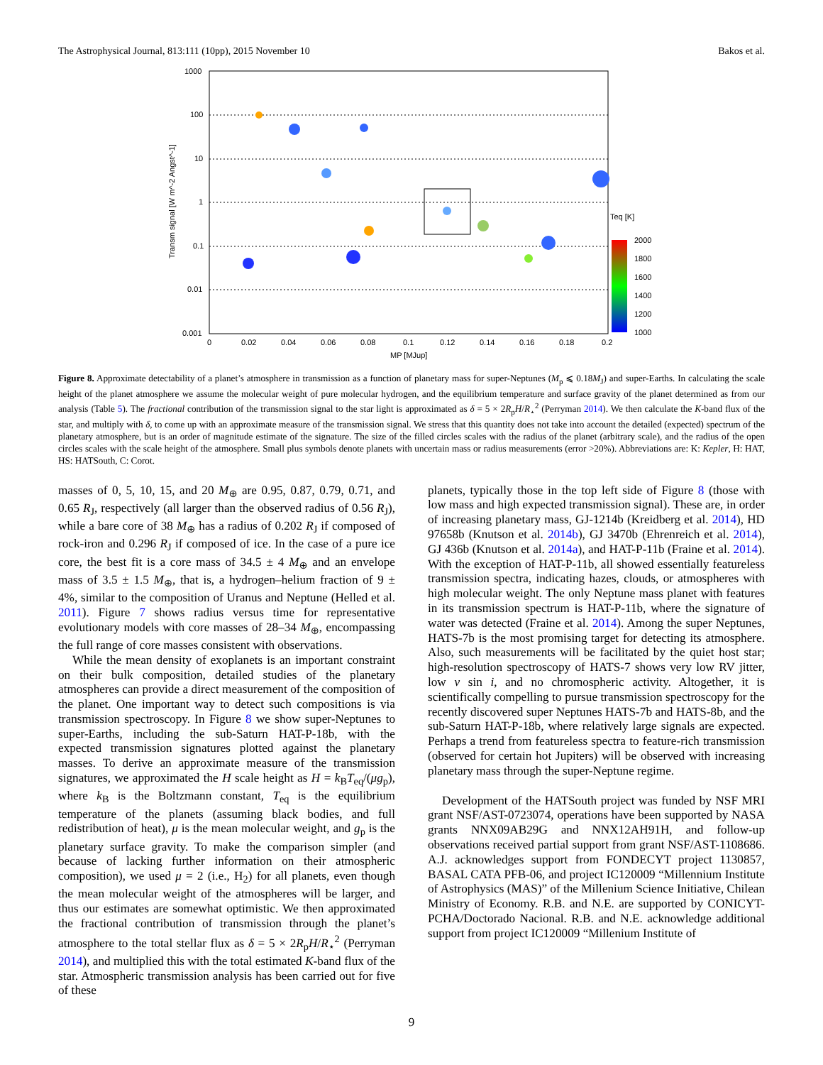The Astrophysical Journal, 813:111 (10pp), 2015 November 10 Bakos et al.
1000
100
10
1
0.1
0.01
0.001
0
0.02
0.04
0.06
0.08
0.1
0.12
0.14
0.16
0.18
0.2
MP [MJup]
Transm signal [W m^-2 Angst^-1]
Teq [K]
2000
1800
1600
1400
1200
1000
Figure 8. Approximate detectability of a planet’s atmosphere in transmission as a function of planetary mass for super-Neptunes (M<sub>p</sub> ⩽ 0.18M<sub>J</sub>) and super-Earths. In calculating the scale height of the planet atmosphere we assume the molecular weight of pure molecular hydrogen, and the equilibrium temperature and surface gravity of the planet determined as from our analysis (Table 5). The fractional contribution of the transmission signal to the star light is approximated as δ = 5 × 2R<sub>p</sub>H/R<sub>⋆</sub><sup>2</sup> (Perryman 2014). We then calculate the K-band flux of the star, and multiply with δ, to come up with an approximate measure of the transmission signal. We stress that this quantity does not take into account the detailed (expected) spectrum of the planetary atmosphere, but is an order of magnitude estimate of the signature. The size of the filled circles scales with the radius of the planet (arbitrary scale), and the radius of the open circles scales with the scale height of the atmosphere. Small plus symbols denote planets with uncertain mass or radius measurements (error >20%). Abbreviations are: K: Kepler, H: HAT, HS: HATSouth, C: Corot.
masses of 0, 5, 10, 15, and 20 M<sub>⊕</sub> are 0.95, 0.87, 0.79, 0.71, and 0.65 R<sub>J</sub>, respectively (all larger than the observed radius of 0.56 R<sub>J</sub>), while a bare core of 38 M<sub>⊕</sub> has a radius of 0.202 R<sub>J</sub> if composed of rock-iron and 0.296 R<sub>J</sub> if composed of ice. In the case of a pure ice core, the best fit is a core mass of 34.5 ± 4 M<sub>⊕</sub> and an envelope mass of 3.5 ± 1.5 M<sub>⊕</sub>, that is, a hydrogen–helium fraction of 9 ± 4%, similar to the composition of Uranus and Neptune (Helled et al. 2011). Figure 7 shows radius versus time for representative evolutionary models with core masses of 28–34 M<sub>⊕</sub>, encompassing the full range of core masses consistent with observations.
While the mean density of exoplanets is an important constraint on their bulk composition, detailed studies of the planetary atmospheres can provide a direct measurement of the composition of the planet. One important way to detect such compositions is via transmission spectroscopy. In Figure 8 we show super-Neptunes to super-Earths, including the sub-Saturn HAT-P-18b, with the expected transmission signatures plotted against the planetary masses. To derive an approximate measure of the transmission signatures, we approximated the H scale height as H = k<sub>B</sub>T<sub>eq</sub>/(μg<sub>p</sub>), where k<sub>B</sub> is the Boltzmann constant, T<sub>eq</sub> is the equilibrium temperature of the planets (assuming black bodies, and full redistribution of heat), μ is the mean molecular weight, and g<sub>p</sub> is the planetary surface gravity. To make the comparison simpler (and because of lacking further information on their atmospheric composition), we used μ = 2 (i.e., H<sub>2</sub>) for all planets, even though the mean molecular weight of the atmospheres will be larger, and thus our estimates are somewhat optimistic. We then approximated the fractional contribution of transmission through the planet’s atmosphere to the total stellar flux as δ = 5 × 2R<sub>p</sub>H/R<sub>⋆</sub><sup>2</sup> (Perryman 2014), and multiplied this with the total estimated K-band flux of the star. Atmospheric transmission analysis has been carried out for five of these
planets, typically those in the top left side of Figure 8 (those with low mass and high expected transmission signal). These are, in order of increasing planetary mass, GJ-1214b (Kreidberg et al. 2014), HD 97658b (Knutson et al. 2014b), GJ 3470b (Ehrenreich et al. 2014), GJ 436b (Knutson et al. 2014a), and HAT-P-11b (Fraine et al. 2014). With the exception of HAT-P-11b, all showed essentially featureless transmission spectra, indicating hazes, clouds, or atmospheres with high molecular weight. The only Neptune mass planet with features in its transmission spectrum is HAT-P-11b, where the signature of water was detected (Fraine et al. 2014). Among the super Neptunes, HATS-7b is the most promising target for detecting its atmosphere. Also, such measurements will be facilitated by the quiet host star; high-resolution spectroscopy of HATS-7 shows very low RV jitter, low v sin i, and no chromospheric activity. Altogether, it is scientifically compelling to pursue transmission spectroscopy for the recently discovered super Neptunes HATS-7b and HATS-8b, and the sub-Saturn HAT-P-18b, where relatively large signals are expected. Perhaps a trend from featureless spectra to feature-rich transmission (observed for certain hot Jupiters) will be observed with increasing planetary mass through the super-Neptune regime.
Development of the HATSouth project was funded by NSF MRI grant NSF/AST-0723074, operations have been supported by NASA grants NNX09AB29G and NNX12AH91H, and follow-up observations received partial support from grant NSF/AST-1108686. A.J. acknowledges support from FONDECYT project 1130857, BASAL CATA PFB-06, and project IC120009 “Millennium Institute of Astrophysics (MAS)” of the Millenium Science Initiative, Chilean Ministry of Economy. R.B. and N.E. are supported by CONICYT-PCHA/Doctorado Nacional. R.B. and N.E. acknowledge additional support from project IC120009 “Millenium Institute of
9